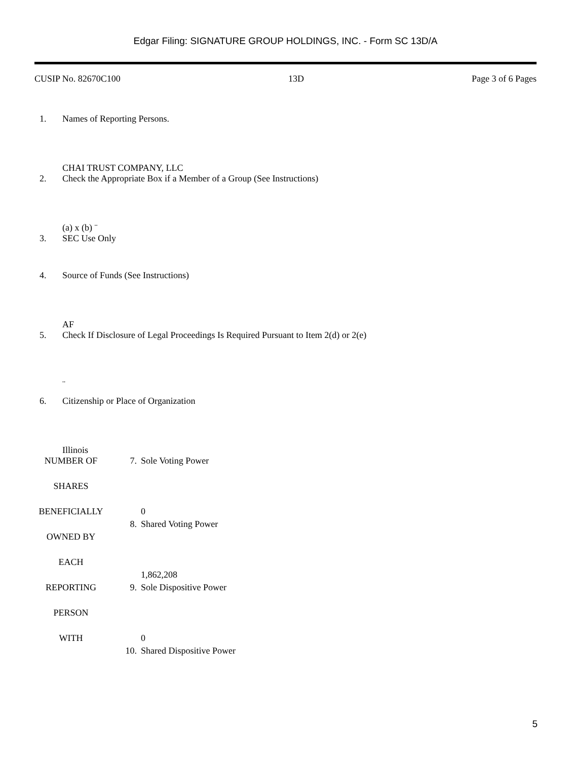Edgar Filing: SIGNATURE GROUP HOLDINGS, INC. - Form SC 13D/A
CUSIP No. 82670C100 13D Page 3 of 6 Pages
1. Names of Reporting Persons.
CHAI TRUST COMPANY, LLC
2. Check the Appropriate Box if a Member of a Group (See Instructions)
(a) x (b) ¨
3. SEC Use Only
4. Source of Funds (See Instructions)
AF
5. Check If Disclosure of Legal Proceedings Is Required Pursuant to Item 2(d) or 2(e)
¨
6. Citizenship or Place of Organization
Illinois
| NUMBER OF | 7. | Sole Voting Power |
| SHARES | | |
| BENEFICIALLY | | 0 |
| | 8. | Shared Voting Power |
| OWNED BY | | |
| EACH | | |
| | | 1,862,208 |
| REPORTING | 9. | Sole Dispositive Power |
| PERSON | | |
| WITH | | 0 |
| | 10. | Shared Dispositive Power |
5